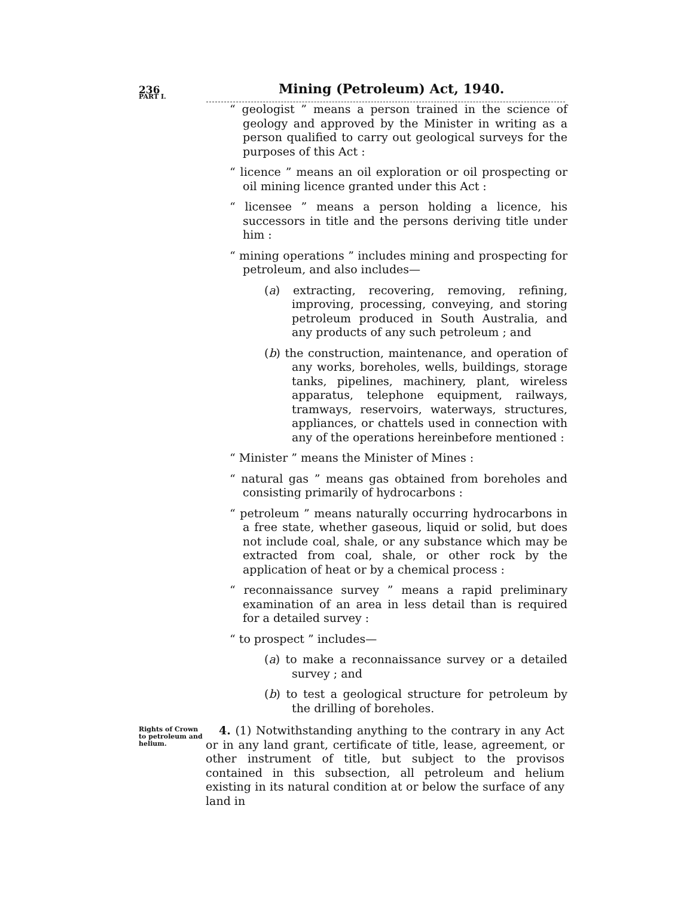236 Mining (Petroleum) Act, 1940.
PART I.
“ geologist ” means a person trained in the science of geology and approved by the Minister in writing as a person qualified to carry out geological surveys for the purposes of this Act :
“ licence ” means an oil exploration or oil prospecting or oil mining licence granted under this Act :
“ licensee ” means a person holding a licence, his successors in title and the persons deriving title under him :
“ mining operations ” includes mining and prospecting for petroleum, and also includes—
(a) extracting, recovering, removing, refining, improving, processing, conveying, and storing petroleum produced in South Australia, and any products of any such petroleum ; and
(b) the construction, maintenance, and operation of any works, boreholes, wells, buildings, storage tanks, pipelines, machinery, plant, wireless apparatus, telephone equipment, railways, tramways, reservoirs, waterways, structures, appliances, or chattels used in connection with any of the operations hereinbefore mentioned :
“ Minister ” means the Minister of Mines :
“ natural gas ” means gas obtained from boreholes and consisting primarily of hydrocarbons :
“ petroleum ” means naturally occurring hydrocarbons in a free state, whether gaseous, liquid or solid, but does not include coal, shale, or any substance which may be extracted from coal, shale, or other rock by the application of heat or by a chemical process :
“ reconnaissance survey ” means a rapid preliminary examination of an area in less detail than is required for a detailed survey :
“ to prospect ” includes—
(a) to make a reconnaissance survey or a detailed survey ; and
(b) to test a geological structure for petroleum by the drilling of boreholes.
Rights of Crown to petroleum and helium.
4. (1) Notwithstanding anything to the contrary in any Act or in any land grant, certificate of title, lease, agreement, or other instrument of title, but subject to the provisos contained in this subsection, all petroleum and helium existing in its natural condition at or below the surface of any land in